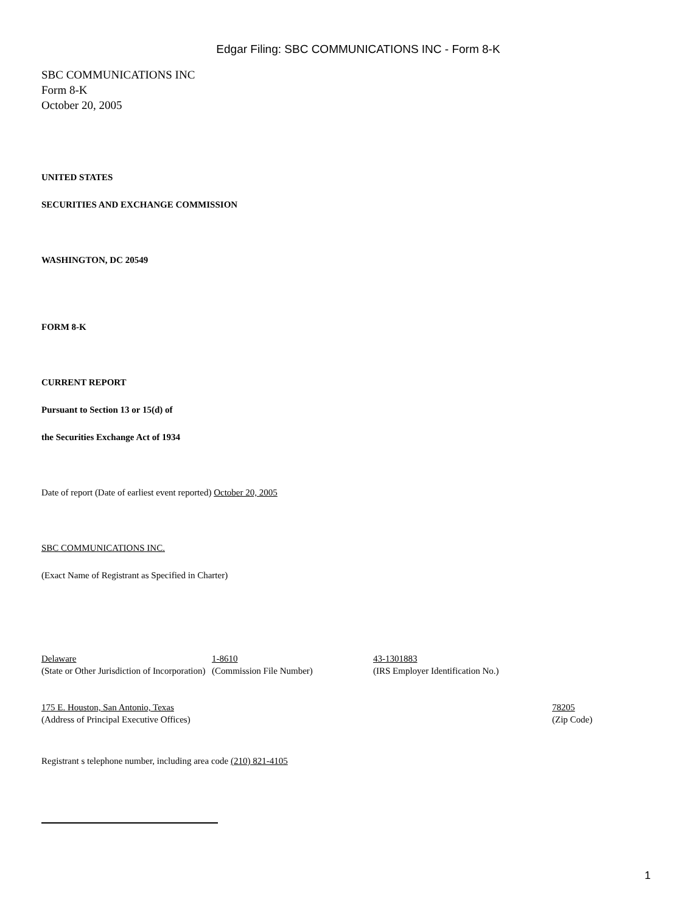Edgar Filing: SBC COMMUNICATIONS INC - Form 8-K
SBC COMMUNICATIONS INC
Form 8-K
October 20, 2005
UNITED STATES
SECURITIES AND EXCHANGE COMMISSION
WASHINGTON, DC 20549
FORM 8-K
CURRENT REPORT
Pursuant to Section 13 or 15(d) of
the Securities Exchange Act of 1934
Date of report (Date of earliest event reported) October 20, 2005
SBC COMMUNICATIONS INC.
(Exact Name of Registrant as Specified in Charter)
| Delaware (State or Other Jurisdiction of Incorporation) | 1-8610 (Commission File Number) | 43-1301883 (IRS Employer Identification No.) |
| 175 E. Houston, San Antonio, Texas (Address of Principal Executive Offices) | 78205 (Zip Code) |
Registrant s telephone number, including area code (210) 821-4105
1